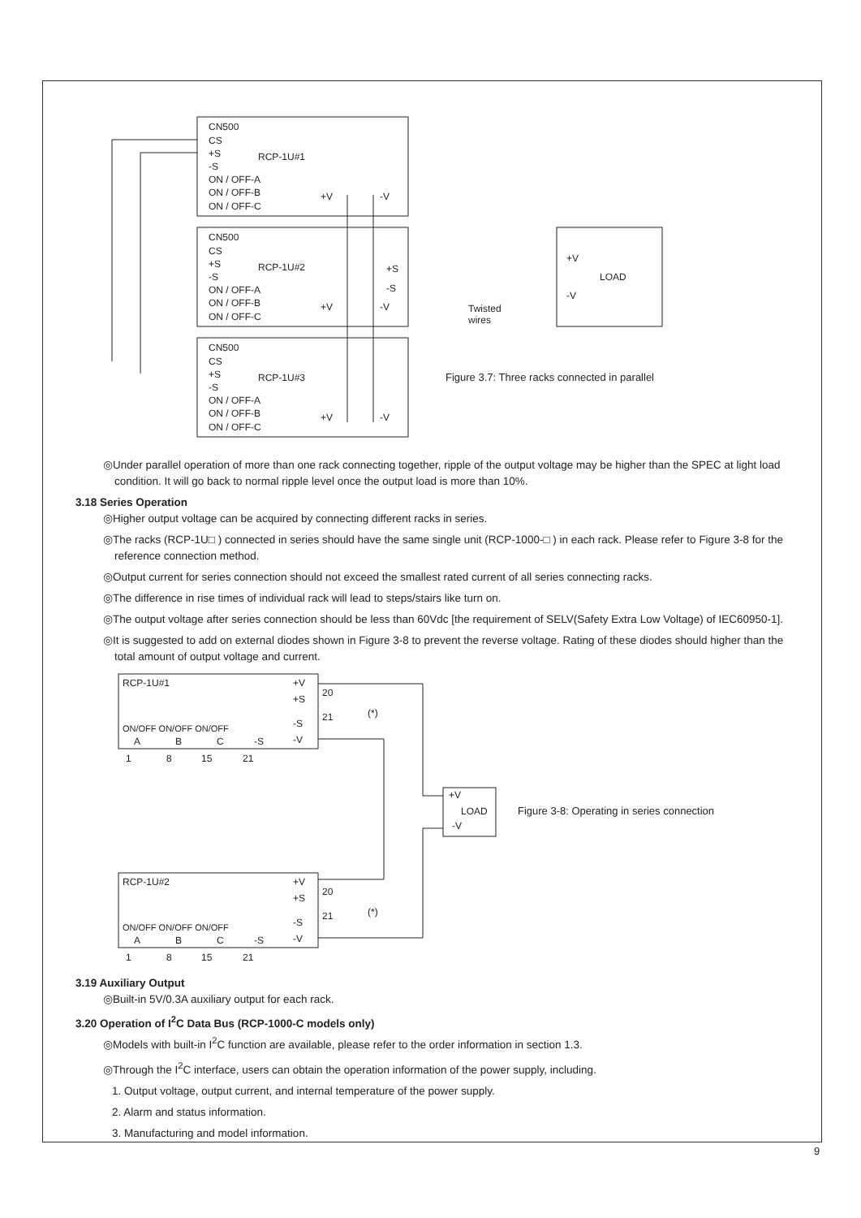CN500
CS
+S
RCP-1U#1
-S
ON / OFF-A
ON / OFF-B
ON / OFF-C
+V
-V
CN500
CS
+S
RCP-1U#2
-S
ON / OFF-A
ON / OFF-B
ON / OFF-C
+V
-V
+S
-S
CN500
CS
+S
RCP-1U#3
-S
ON / OFF-A
ON / OFF-B
ON / OFF-C
+V
-V
+V
LOAD
-V
Twisted
wires
Figure 3.7: Three racks connected in parallel
◎Under parallel operation of more than one rack connecting together, ripple of the output voltage may be higher than the SPEC at light load condition. It will go back to normal ripple level once the output load is more than 10%.
3.18 Series Operation
◎Higher output voltage can be acquired by connecting different racks in series.
◎The racks (RCP-1U□ ) connected in series should have the same single unit (RCP-1000-□ ) in each rack. Please refer to Figure 3-8 for the reference connection method.
◎Output current for series connection should not exceed the smallest rated current of all series connecting racks.
◎The difference in rise times of individual rack will lead to steps/stairs like turn on.
◎The output voltage after series connection should be less than 60Vdc [the requirement of SELV(Safety Extra Low Voltage) of IEC60950-1].
◎It is suggested to add on external diodes shown in Figure 3-8 to prevent the reverse voltage. Rating of these diodes should higher than the total amount of output voltage and current.
RCP-1U#1
+V
+S
20
-S
-V
21
(*)
ON/OFF ON/OFF ON/OFF
A
B
C
-S
1
8
15
21
+V
LOAD
-V
Figure 3-8: Operating in series connection
RCP-1U#2
+V
+S
20
-S
-V
21
(*)
ON/OFF ON/OFF ON/OFF
A
B
C
-S
1
8
15
21
3.19 Auxiliary Output
◎Built-in 5V/0.3A auxiliary output for each rack.
3.20 Operation of I<sup>2</sup>C Data Bus (RCP-1000-C models only)
◎Models with built-in I<sup>2</sup>C function are available, please refer to the order information in section 1.3.
◎Through the I<sup>2</sup>C interface, users can obtain the operation information of the power supply, including.
1. Output voltage, output current, and internal temperature of the power supply.
2. Alarm and status information.
3. Manufacturing and model information.
9